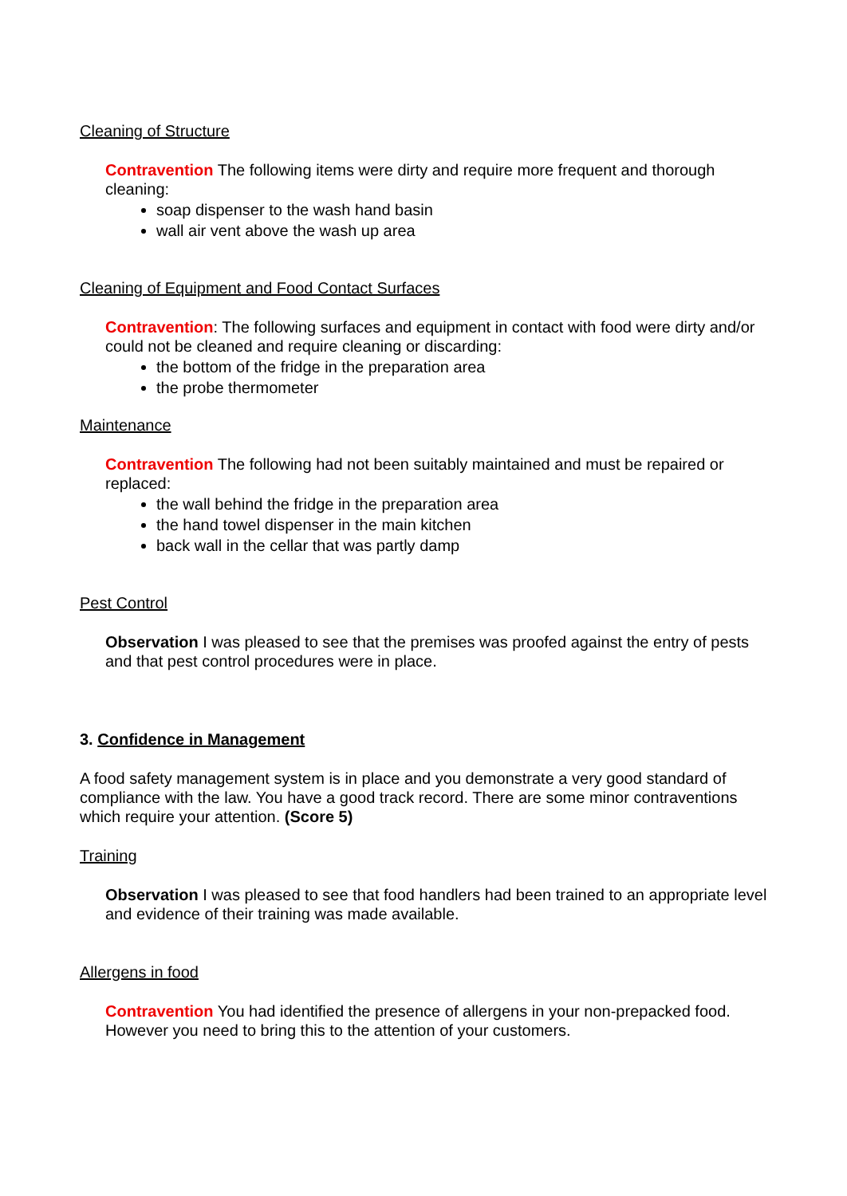Cleaning of Structure
Contravention The following items were dirty and require more frequent and thorough cleaning:
soap dispenser to the wash hand basin
wall air vent above the wash up area
Cleaning of Equipment and Food Contact Surfaces
Contravention: The following surfaces and equipment in contact with food were dirty and/or could not be cleaned and require cleaning or discarding:
the bottom of the fridge in the preparation area
the probe thermometer
Maintenance
Contravention The following had not been suitably maintained and must be repaired or replaced:
the wall behind the fridge in the preparation area
the hand towel dispenser in the main kitchen
back wall in the cellar that was partly damp
Pest Control
Observation I was pleased to see that the premises was proofed against the entry of pests and that pest control procedures were in place.
3. Confidence in Management
A food safety management system is in place and you demonstrate a very good standard of compliance with the law. You have a good track record. There are some minor contraventions which require your attention. (Score 5)
Training
Observation I was pleased to see that food handlers had been trained to an appropriate level and evidence of their training was made available.
Allergens in food
Contravention You had identified the presence of allergens in your non-prepacked food. However you need to bring this to the attention of your customers.